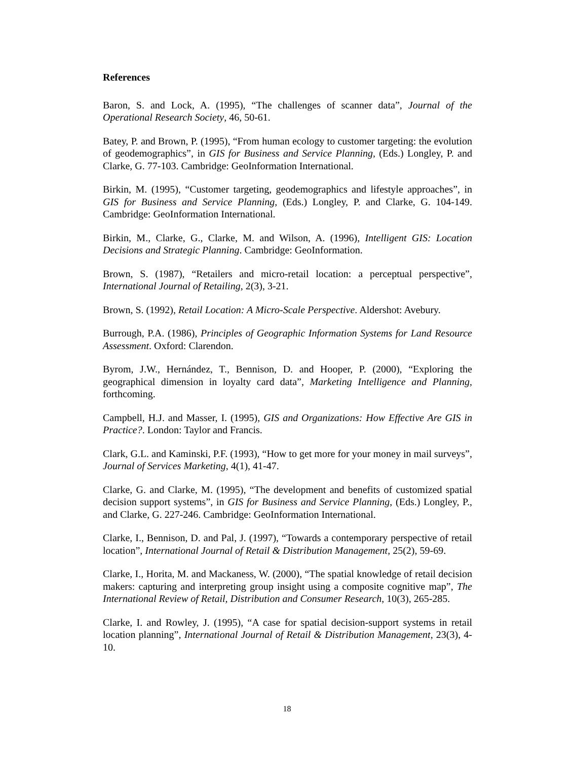References
Baron, S. and Lock, A. (1995), “The challenges of scanner data”, Journal of the Operational Research Society, 46, 50-61.
Batey, P. and Brown, P. (1995), “From human ecology to customer targeting: the evolution of geodemographics”, in GIS for Business and Service Planning, (Eds.) Longley, P. and Clarke, G. 77-103. Cambridge: GeoInformation International.
Birkin, M. (1995), “Customer targeting, geodemographics and lifestyle approaches”, in GIS for Business and Service Planning, (Eds.) Longley, P. and Clarke, G. 104-149. Cambridge: GeoInformation International.
Birkin, M., Clarke, G., Clarke, M. and Wilson, A. (1996), Intelligent GIS: Location Decisions and Strategic Planning. Cambridge: GeoInformation.
Brown, S. (1987), “Retailers and micro-retail location: a perceptual perspective”, International Journal of Retailing, 2(3), 3-21.
Brown, S. (1992), Retail Location: A Micro-Scale Perspective. Aldershot: Avebury.
Burrough, P.A. (1986), Principles of Geographic Information Systems for Land Resource Assessment. Oxford: Clarendon.
Byrom, J.W., Hernández, T., Bennison, D. and Hooper, P. (2000), “Exploring the geographical dimension in loyalty card data”, Marketing Intelligence and Planning, forthcoming.
Campbell, H.J. and Masser, I. (1995), GIS and Organizations: How Effective Are GIS in Practice?. London: Taylor and Francis.
Clark, G.L. and Kaminski, P.F. (1993), “How to get more for your money in mail surveys”, Journal of Services Marketing, 4(1), 41-47.
Clarke, G. and Clarke, M. (1995), “The development and benefits of customized spatial decision support systems”, in GIS for Business and Service Planning, (Eds.) Longley, P., and Clarke, G. 227-246. Cambridge: GeoInformation International.
Clarke, I., Bennison, D. and Pal, J. (1997), “Towards a contemporary perspective of retail location”, International Journal of Retail & Distribution Management, 25(2), 59-69.
Clarke, I., Horita, M. and Mackaness, W. (2000), “The spatial knowledge of retail decision makers: capturing and interpreting group insight using a composite cognitive map”, The International Review of Retail, Distribution and Consumer Research, 10(3), 265-285.
Clarke, I. and Rowley, J. (1995), “A case for spatial decision-support systems in retail location planning”, International Journal of Retail & Distribution Management, 23(3), 4-10.
18